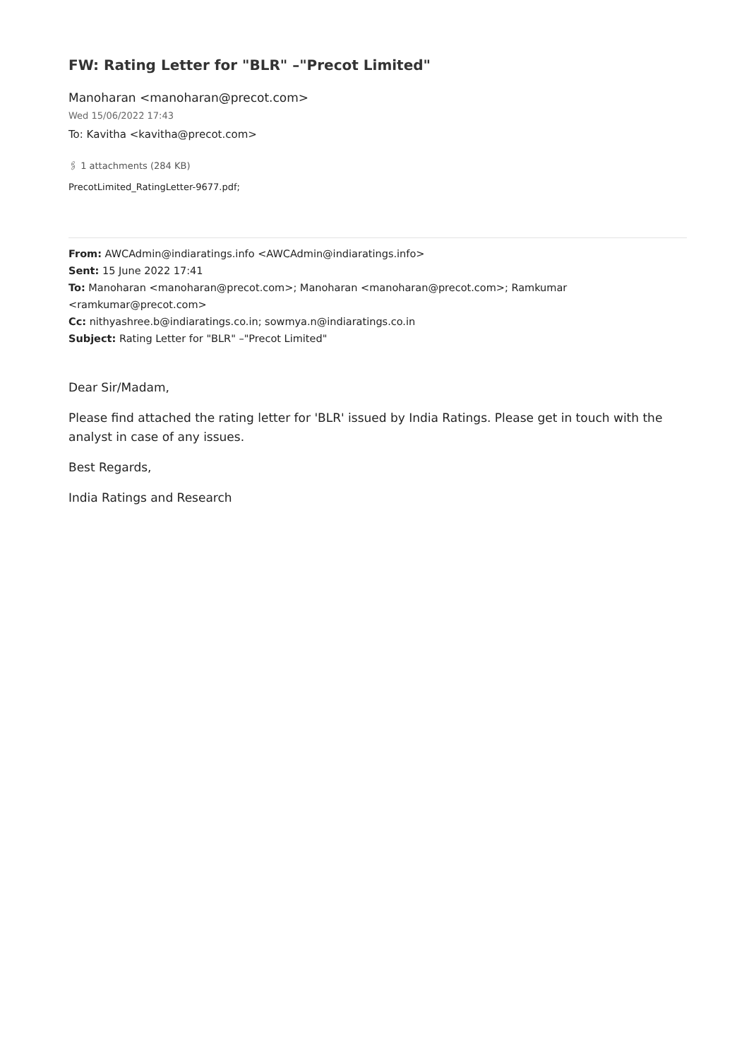FW: Rating Letter for "BLR" –"Precot Limited"
Manoharan <manoharan@precot.com>
Wed 15/06/2022 17:43
To: Kavitha <kavitha@precot.com>
🖇 1 attachments (284 KB)
PrecotLimited_RatingLetter-9677.pdf;
From: AWCAdmin@indiaratings.info <AWCAdmin@indiaratings.info>
Sent: 15 June 2022 17:41
To: Manoharan <manoharan@precot.com>; Manoharan <manoharan@precot.com>; Ramkumar
<ramkumar@precot.com>
Cc: nithyashree.b@indiaratings.co.in; sowmya.n@indiaratings.co.in
Subject: Rating Letter for "BLR" –"Precot Limited"
Dear Sir/Madam,
Please find attached the rating letter for 'BLR' issued by India Ratings. Please get in touch with the analyst in case of any issues.
Best Regards,
India Ratings and Research